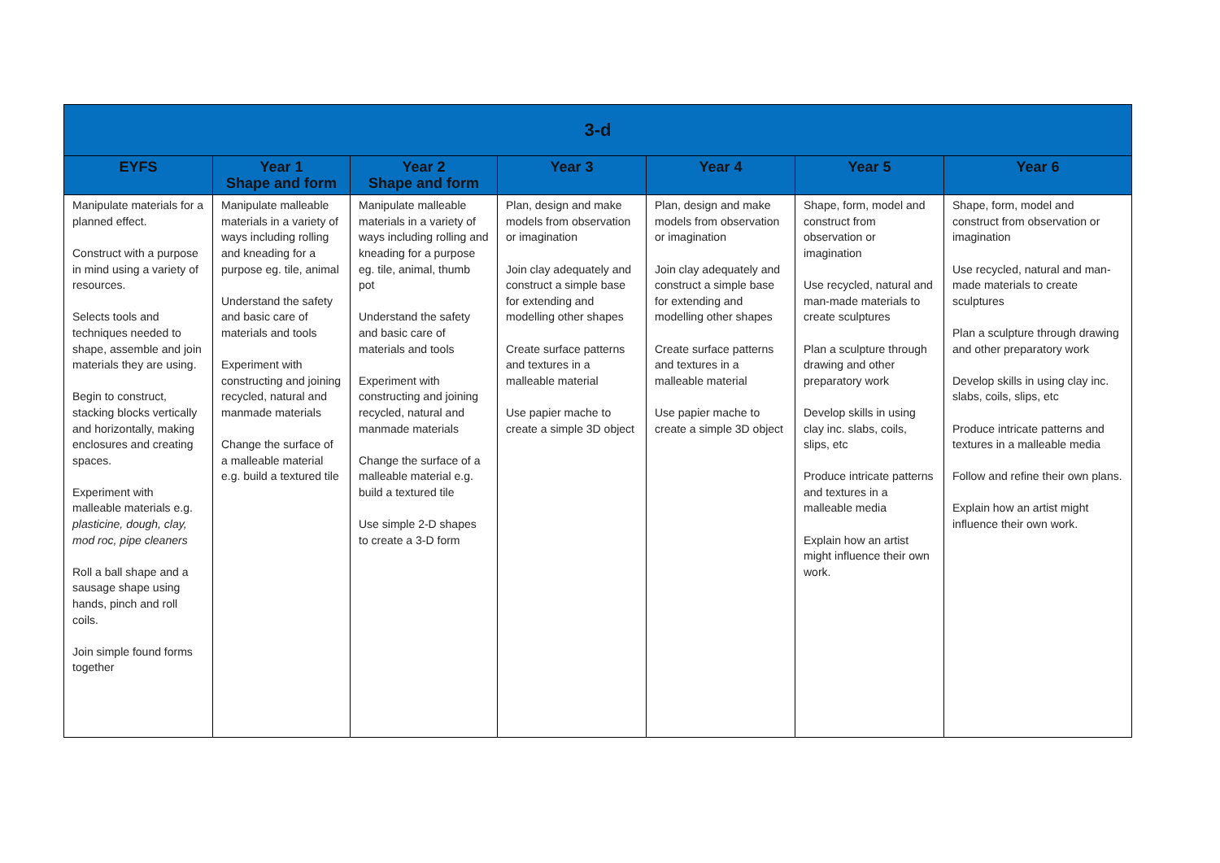| 3-d | | | | | | |
| --- | --- | --- | --- | --- | --- | --- |
| EYFS | Year 1 Shape and form | Year 2 Shape and form | Year 3 | Year 4 | Year 5 | Year 6 |
| Manipulate materials for a planned effect. Construct with a purpose in mind using a variety of resources. Selects tools and techniques needed to shape, assemble and join materials they are using. Begin to construct, stacking blocks vertically and horizontally, making enclosures and creating spaces. Experiment with malleable materials e.g. plasticine, dough, clay, mod roc, pipe cleaners Roll a ball shape and a sausage shape using hands, pinch and roll coils. Join simple found forms together | Manipulate malleable materials in a variety of ways including rolling and kneading for a purpose eg. tile, animal Understand the safety and basic care of materials and tools Experiment with constructing and joining recycled, natural and manmade materials Change the surface of a malleable material e.g. build a textured tile | Manipulate malleable materials in a variety of ways including rolling and kneading for a purpose eg. tile, animal, thumb pot Understand the safety and basic care of materials and tools Experiment with constructing and joining recycled, natural and manmade materials Change the surface of a malleable material e.g. build a textured tile Use simple 2-D shapes to create a 3-D form | Plan, design and make models from observation or imagination Join clay adequately and construct a simple base for extending and modelling other shapes Create surface patterns and textures in a malleable material Use papier mache to create a simple 3D object | Plan, design and make models from observation or imagination Join clay adequately and construct a simple base for extending and modelling other shapes Create surface patterns and textures in a malleable material Use papier mache to create a simple 3D object | Shape, form, model and construct from observation or imagination Use recycled, natural and man-made materials to create sculptures Plan a sculpture through drawing and other preparatory work Develop skills in using clay inc. slabs, coils, slips, etc Produce intricate patterns and textures in a malleable media Explain how an artist might influence their own work. | Shape, form, model and construct from observation or imagination Use recycled, natural and man-made materials to create sculptures Plan a sculpture through drawing and other preparatory work Develop skills in using clay inc. slabs, coils, slips, etc Produce intricate patterns and textures in a malleable media Follow and refine their own plans. Explain how an artist might influence their own work. |